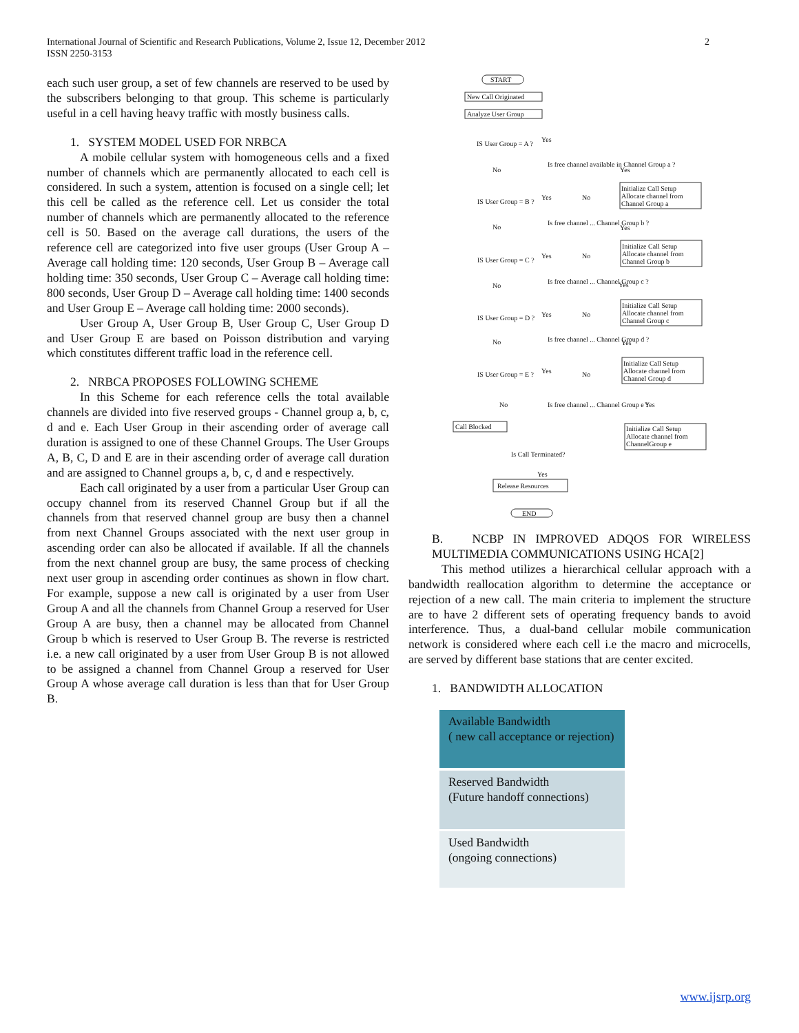International Journal of Scientific and Research Publications, Volume 2, Issue 12, December 2012
ISSN 2250-3153
2
each such user group, a set of few channels are reserved to be used by the subscribers belonging to that group. This scheme is particularly useful in a cell having heavy traffic with mostly business calls.
1. SYSTEM MODEL USED FOR NRBCA
A mobile cellular system with homogeneous cells and a fixed number of channels which are permanently allocated to each cell is considered. In such a system, attention is focused on a single cell; let this cell be called as the reference cell. Let us consider the total number of channels which are permanently allocated to the reference cell is 50. Based on the average call durations, the users of the reference cell are categorized into five user groups (User Group A – Average call holding time: 120 seconds, User Group B – Average call holding time: 350 seconds, User Group C – Average call holding time: 800 seconds, User Group D – Average call holding time: 1400 seconds and User Group E – Average call holding time: 2000 seconds).
User Group A, User Group B, User Group C, User Group D and User Group E are based on Poisson distribution and varying which constitutes different traffic load in the reference cell.
2. NRBCA PROPOSES FOLLOWING SCHEME
In this Scheme for each reference cells the total available channels are divided into five reserved groups - Channel group a, b, c, d and e. Each User Group in their ascending order of average call duration is assigned to one of these Channel Groups. The User Groups A, B, C, D and E are in their ascending order of average call duration and are assigned to Channel groups a, b, c, d and e respectively.
Each call originated by a user from a particular User Group can occupy channel from its reserved Channel Group but if all the channels from that reserved channel group are busy then a channel from next Channel Groups associated with the next user group in ascending order can also be allocated if available. If all the channels from the next channel group are busy, the same process of checking next user group in ascending order continues as shown in flow chart. For example, suppose a new call is originated by a user from User Group A and all the channels from Channel Group a reserved for User Group A are busy, then a channel may be allocated from Channel Group b which is reserved to User Group B. The reverse is restricted i.e. a new call originated by a user from User Group B is not allowed to be assigned a channel from Channel Group a reserved for User Group A whose average call duration is less than that for User Group B.
START
New Call Originated
Analyze User Group
IS User Group = A ?
Yes
No
Is free channel available in Channel Group a ?
Yes
Initialize Call Setup
Allocate channel from
Channel Group a
IS User Group = B ?
Yes
No
No
Is free channel ... Channel Group b ?
Yes
Initialize Call Setup
Allocate channel from
Channel Group b
IS User Group = C ?
Yes
No
No
Is free channel ... Channel Group c ?
Yes
Initialize Call Setup
Allocate channel from
Channel Group c
IS User Group = D ?
Yes
No
No
Is free channel ... Channel Group d ?
Yes
Initialize Call Setup
Allocate channel from
Channel Group d
IS User Group = E ?
Yes
No
No
Is free channel ... Channel Group e ?
Yes
Call Blocked
Initialize Call Setup
Allocate channel from
ChannelGroup e
Is Call Terminated?
Yes
Release Resources
END
B. NCBP IN IMPROVED ADQOS FOR WIRELESS MULTIMEDIA COMMUNICATIONS USING HCA[2]
This method utilizes a hierarchical cellular approach with a bandwidth reallocation algorithm to determine the acceptance or rejection of a new call. The main criteria to implement the structure are to have 2 different sets of operating frequency bands to avoid interference. Thus, a dual-band cellular mobile communication network is considered where each cell i.e the macro and microcells, are served by different base stations that are center excited.
1. BANDWIDTH ALLOCATION
Available Bandwidth
( new call acceptance or rejection)
Reserved Bandwidth
(Future handoff connections)
Used Bandwidth
(ongoing connections)
www.ijsrp.org